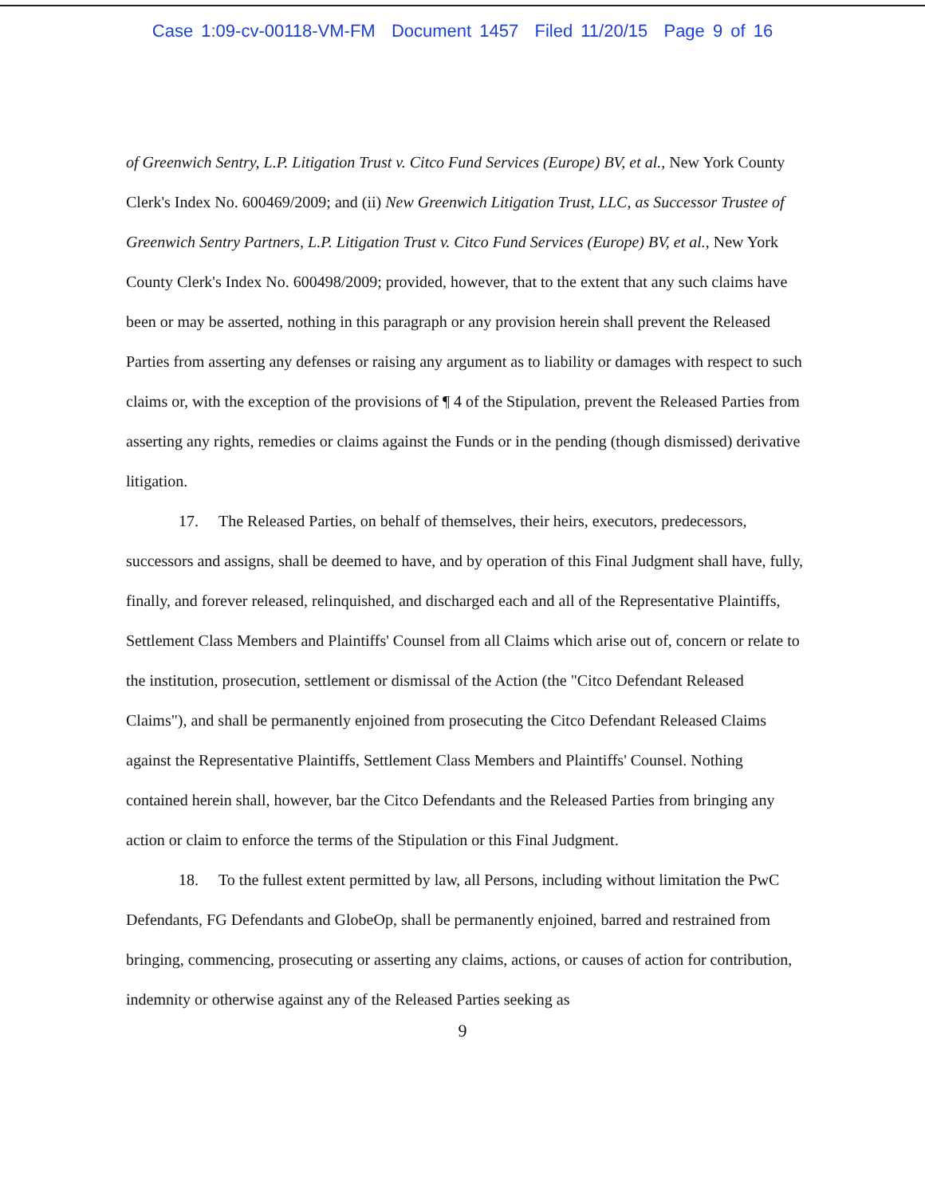Case 1:09-cv-00118-VM-FM Document 1457 Filed 11/20/15 Page 9 of 16
of Greenwich Sentry, L.P. Litigation Trust v. Citco Fund Services (Europe) BV, et al., New York County Clerk's Index No. 600469/2009; and (ii) New Greenwich Litigation Trust, LLC, as Successor Trustee of Greenwich Sentry Partners, L.P. Litigation Trust v. Citco Fund Services (Europe) BV, et al., New York County Clerk's Index No. 600498/2009; provided, however, that to the extent that any such claims have been or may be asserted, nothing in this paragraph or any provision herein shall prevent the Released Parties from asserting any defenses or raising any argument as to liability or damages with respect to such claims or, with the exception of the provisions of ¶ 4 of the Stipulation, prevent the Released Parties from asserting any rights, remedies or claims against the Funds or in the pending (though dismissed) derivative litigation.
17. The Released Parties, on behalf of themselves, their heirs, executors, predecessors, successors and assigns, shall be deemed to have, and by operation of this Final Judgment shall have, fully, finally, and forever released, relinquished, and discharged each and all of the Representative Plaintiffs, Settlement Class Members and Plaintiffs' Counsel from all Claims which arise out of, concern or relate to the institution, prosecution, settlement or dismissal of the Action (the "Citco Defendant Released Claims"), and shall be permanently enjoined from prosecuting the Citco Defendant Released Claims against the Representative Plaintiffs, Settlement Class Members and Plaintiffs' Counsel. Nothing contained herein shall, however, bar the Citco Defendants and the Released Parties from bringing any action or claim to enforce the terms of the Stipulation or this Final Judgment.
18. To the fullest extent permitted by law, all Persons, including without limitation the PwC Defendants, FG Defendants and GlobeOp, shall be permanently enjoined, barred and restrained from bringing, commencing, prosecuting or asserting any claims, actions, or causes of action for contribution, indemnity or otherwise against any of the Released Parties seeking as
9